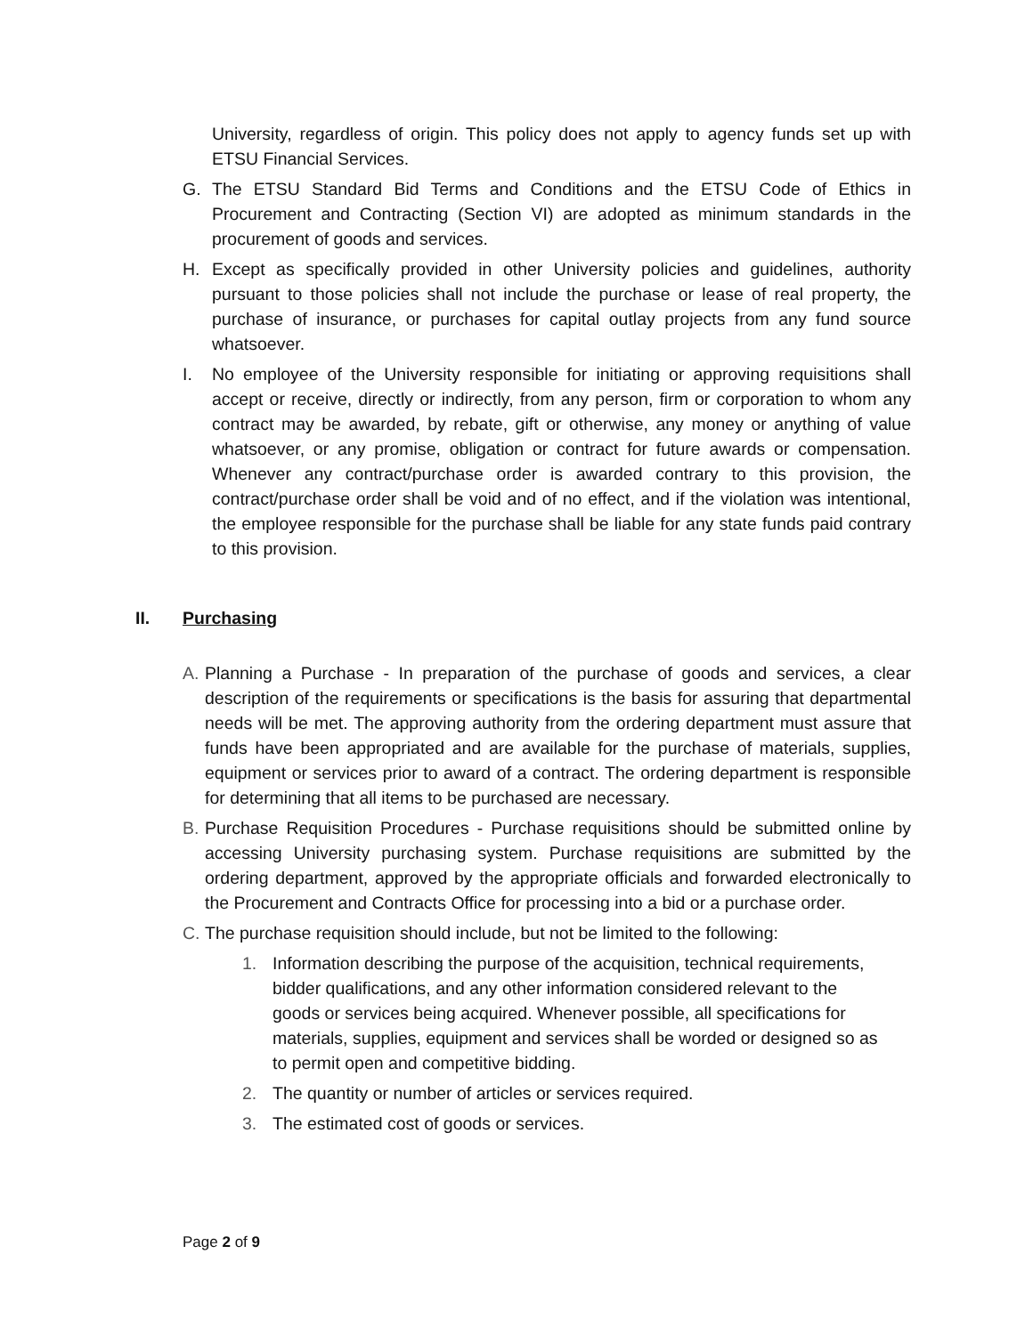University, regardless of origin. This policy does not apply to agency funds set up with ETSU Financial Services.
G. The ETSU Standard Bid Terms and Conditions and the ETSU Code of Ethics in Procurement and Contracting (Section VI) are adopted as minimum standards in the procurement of goods and services.
H. Except as specifically provided in other University policies and guidelines, authority pursuant to those policies shall not include the purchase or lease of real property, the purchase of insurance, or purchases for capital outlay projects from any fund source whatsoever.
I. No employee of the University responsible for initiating or approving requisitions shall accept or receive, directly or indirectly, from any person, firm or corporation to whom any contract may be awarded, by rebate, gift or otherwise, any money or anything of value whatsoever, or any promise, obligation or contract for future awards or compensation. Whenever any contract/purchase order is awarded contrary to this provision, the contract/purchase order shall be void and of no effect, and if the violation was intentional, the employee responsible for the purchase shall be liable for any state funds paid contrary to this provision.
II. Purchasing
A. Planning a Purchase - In preparation of the purchase of goods and services, a clear description of the requirements or specifications is the basis for assuring that departmental needs will be met. The approving authority from the ordering department must assure that funds have been appropriated and are available for the purchase of materials, supplies, equipment or services prior to award of a contract. The ordering department is responsible for determining that all items to be purchased are necessary.
B. Purchase Requisition Procedures - Purchase requisitions should be submitted online by accessing University purchasing system. Purchase requisitions are submitted by the ordering department, approved by the appropriate officials and forwarded electronically to the Procurement and Contracts Office for processing into a bid or a purchase order.
C. The purchase requisition should include, but not be limited to the following:
1. Information describing the purpose of the acquisition, technical requirements, bidder qualifications, and any other information considered relevant to the goods or services being acquired. Whenever possible, all specifications for materials, supplies, equipment and services shall be worded or designed so as to permit open and competitive bidding.
2. The quantity or number of articles or services required.
3. The estimated cost of goods or services.
Page 2 of 9